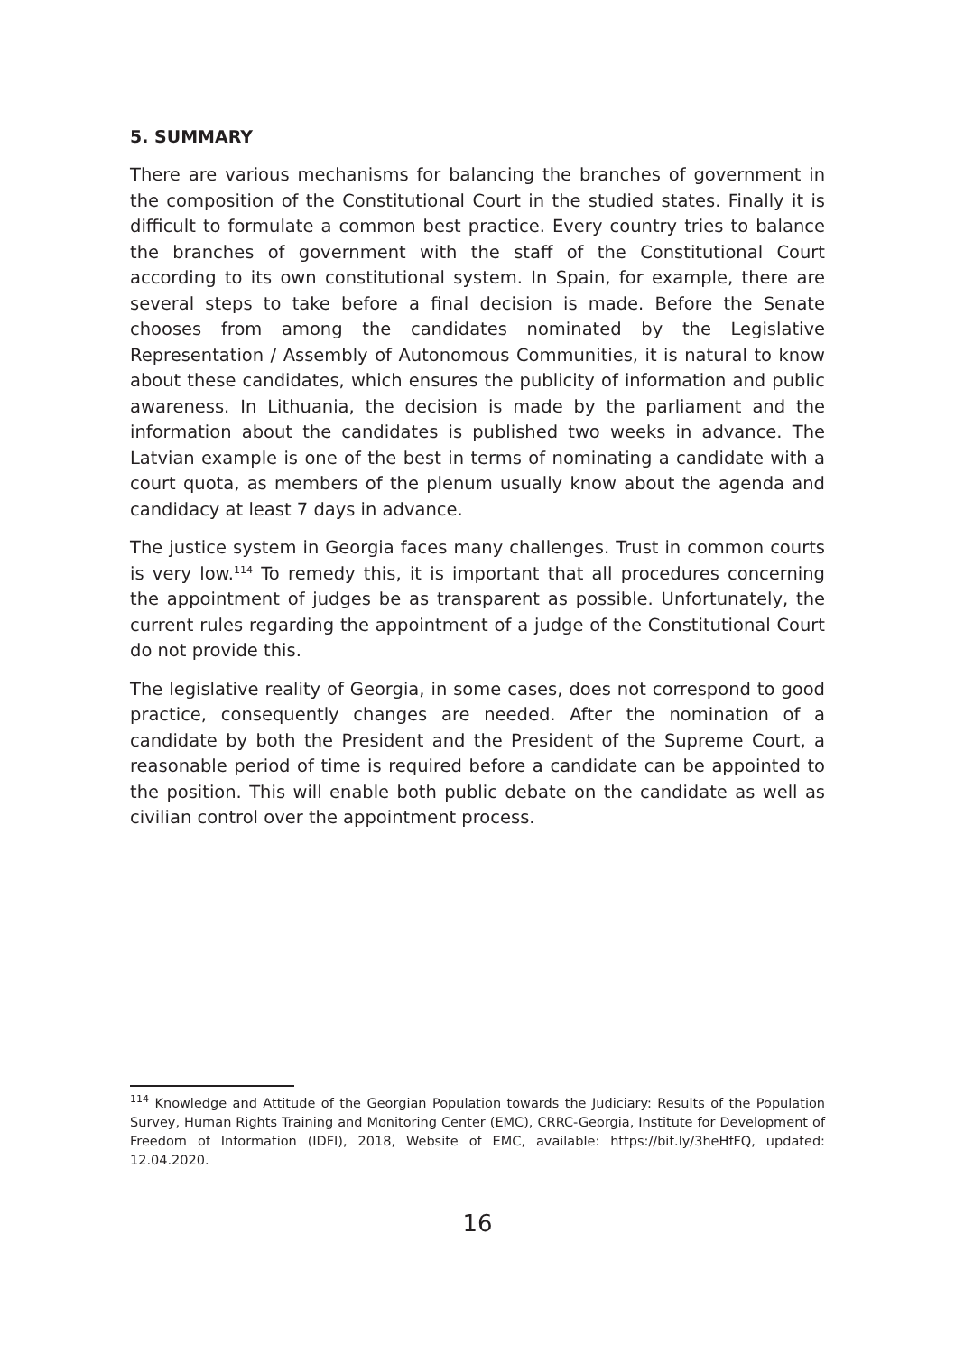5. SUMMARY
There are various mechanisms for balancing the branches of government in the composition of the Constitutional Court in the studied states. Finally it is difficult to formulate a common best practice. Every country tries to balance the branches of government with the staff of the Constitutional Court according to its own constitutional system. In Spain, for example, there are several steps to take before a final decision is made. Before the Senate chooses from among the candidates nominated by the Legislative Representation / Assembly of Autonomous Communities, it is natural to know about these candidates, which ensures the publicity of information and public awareness. In Lithuania, the decision is made by the parliament and the information about the candidates is published two weeks in advance. The Latvian example is one of the best in terms of nominating a candidate with a court quota, as members of the plenum usually know about the agenda and candidacy at least 7 days in advance.
The justice system in Georgia faces many challenges. Trust in common courts is very low.<sup>114</sup> To remedy this, it is important that all procedures concerning the appointment of judges be as transparent as possible. Unfortunately, the current rules regarding the appointment of a judge of the Constitutional Court do not provide this.
The legislative reality of Georgia, in some cases, does not correspond to good practice, consequently changes are needed. After the nomination of a candidate by both the President and the President of the Supreme Court, a reasonable period of time is required before a candidate can be appointed to the position. This will enable both public debate on the candidate as well as civilian control over the appointment process.
<sup>114</sup> Knowledge and Attitude of the Georgian Population towards the Judiciary: Results of the Population Survey, Human Rights Training and Monitoring Center (EMC), CRRC-Georgia, Institute for Development of Freedom of Information (IDFI), 2018, Website of EMC, available: https://bit.ly/3heHfFQ, updated: 12.04.2020.
16